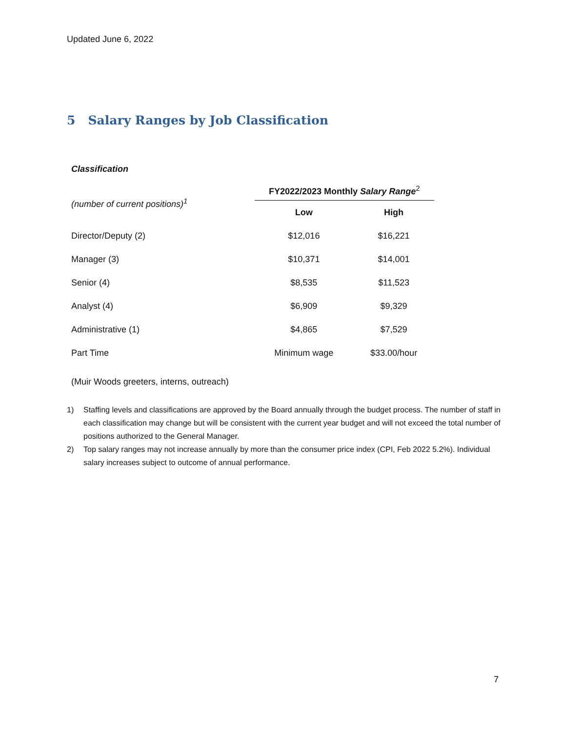Updated June 6, 2022
5 Salary Ranges by Job Classification
| Classification | | |
| --- | --- | --- |
| (number of current positions)<sup>1</sup> | FY2022/2023 Monthly Salary Range<sup>2</sup> | |
| | Low | High |
| Director/Deputy (2) | $12,016 | $16,221 |
| Manager (3) | $10,371 | $14,001 |
| Senior (4) | $8,535 | $11,523 |
| Analyst (4) | $6,909 | $9,329 |
| Administrative (1) | $4,865 | $7,529 |
| Part Time | Minimum wage | $33.00/hour |
| (Muir Woods greeters, interns, outreach) | | |
1) Staffing levels and classifications are approved by the Board annually through the budget process. The number of staff in each classification may change but will be consistent with the current year budget and will not exceed the total number of positions authorized to the General Manager.
2) Top salary ranges may not increase annually by more than the consumer price index (CPI, Feb 2022 5.2%). Individual salary increases subject to outcome of annual performance.
7